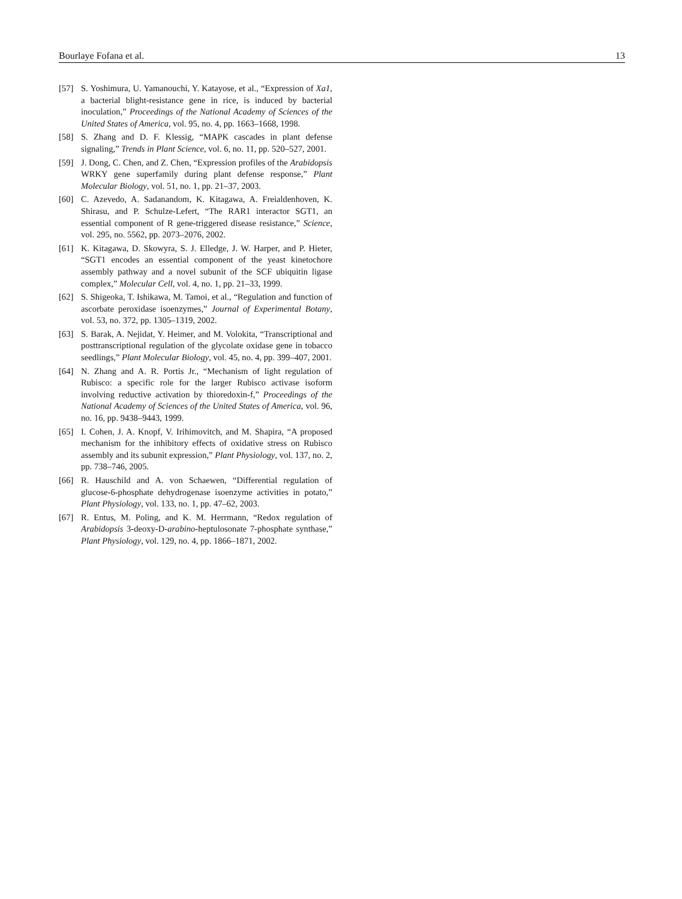Bourlaye Fofana et al. 13
[57] S. Yoshimura, U. Yamanouchi, Y. Katayose, et al., “Expression of Xa1, a bacterial blight-resistance gene in rice, is induced by bacterial inoculation,” Proceedings of the National Academy of Sciences of the United States of America, vol. 95, no. 4, pp. 1663–1668, 1998.
[58] S. Zhang and D. F. Klessig, “MAPK cascades in plant defense signaling,” Trends in Plant Science, vol. 6, no. 11, pp. 520–527, 2001.
[59] J. Dong, C. Chen, and Z. Chen, “Expression profiles of the Arabidopsis WRKY gene superfamily during plant defense response,” Plant Molecular Biology, vol. 51, no. 1, pp. 21–37, 2003.
[60] C. Azevedo, A. Sadanandom, K. Kitagawa, A. Freialdenhoven, K. Shirasu, and P. Schulze-Lefert, “The RAR1 interactor SGT1, an essential component of R gene-triggered disease resistance,” Science, vol. 295, no. 5562, pp. 2073–2076, 2002.
[61] K. Kitagawa, D. Skowyra, S. J. Elledge, J. W. Harper, and P. Hieter, “SGT1 encodes an essential component of the yeast kinetochore assembly pathway and a novel subunit of the SCF ubiquitin ligase complex,” Molecular Cell, vol. 4, no. 1, pp. 21–33, 1999.
[62] S. Shigeoka, T. Ishikawa, M. Tamoi, et al., “Regulation and function of ascorbate peroxidase isoenzymes,” Journal of Experimental Botany, vol. 53, no. 372, pp. 1305–1319, 2002.
[63] S. Barak, A. Nejidat, Y. Heimer, and M. Volokita, “Transcriptional and posttranscriptional regulation of the glycolate oxidase gene in tobacco seedlings,” Plant Molecular Biology, vol. 45, no. 4, pp. 399–407, 2001.
[64] N. Zhang and A. R. Portis Jr., “Mechanism of light regulation of Rubisco: a specific role for the larger Rubisco activase isoform involving reductive activation by thioredoxin-f,” Proceedings of the National Academy of Sciences of the United States of America, vol. 96, no. 16, pp. 9438–9443, 1999.
[65] I. Cohen, J. A. Knopf, V. Irihimovitch, and M. Shapira, “A proposed mechanism for the inhibitory effects of oxidative stress on Rubisco assembly and its subunit expression,” Plant Physiology, vol. 137, no. 2, pp. 738–746, 2005.
[66] R. Hauschild and A. von Schaewen, “Differential regulation of glucose-6-phosphate dehydrogenase isoenzyme activities in potato,” Plant Physiology, vol. 133, no. 1, pp. 47–62, 2003.
[67] R. Entus, M. Poling, and K. M. Herrmann, “Redox regulation of Arabidopsis 3-deoxy-D-arabino-heptulosonate 7-phosphate synthase,” Plant Physiology, vol. 129, no. 4, pp. 1866–1871, 2002.